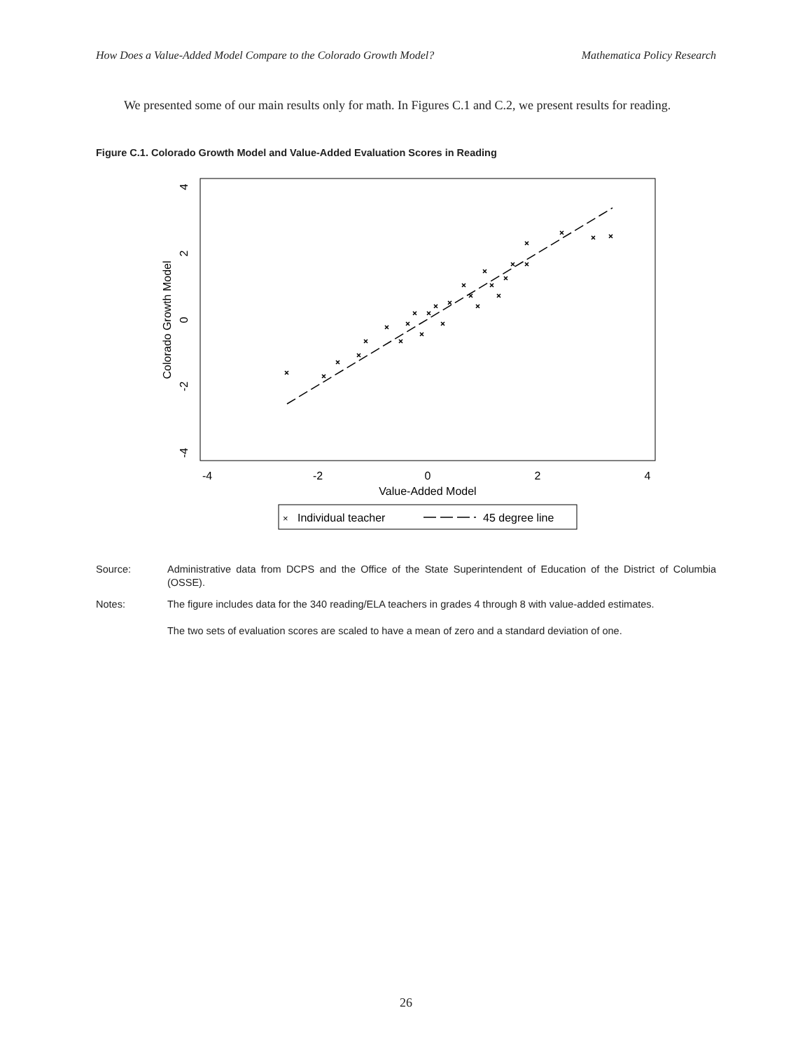How Does a Value-Added Model Compare to the Colorado Growth Model? Mathematica Policy Research
We presented some of our main results only for math. In Figures C.1 and C.2, we present results for reading.
Figure C.1. Colorado Growth Model and Value-Added Evaluation Scores in Reading
-4
-2
0
2
4
Value-Added Model
-4
-2
0
2
4
Colorado Growth Model
×
Individual teacher
45 degree line
Source: Administrative data from DCPS and the Office of the State Superintendent of Education of the District of Columbia (OSSE).
Notes: The figure includes data for the 340 reading/ELA teachers in grades 4 through 8 with value-added estimates.
The two sets of evaluation scores are scaled to have a mean of zero and a standard deviation of one.
26